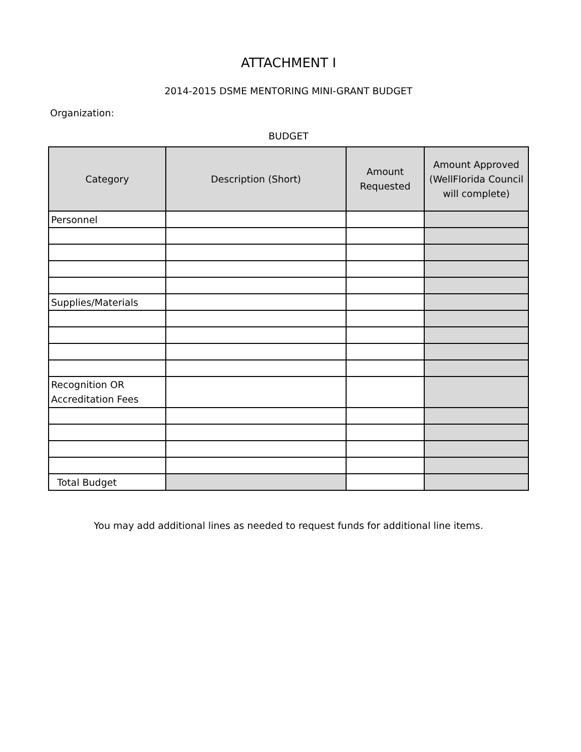ATTACHMENT I
2014-2015 DSME MENTORING MINI-GRANT BUDGET
Organization:
BUDGET
| Category | Description (Short) | Amount Requested | Amount Approved (WellFlorida Council will complete) |
| --- | --- | --- | --- |
| Personnel | | | |
| Supplies/Materials | | | |
| Recognition OR Accreditation Fees | | | |
| Total Budget | | | |
You may add additional lines as needed to request funds for additional line items.